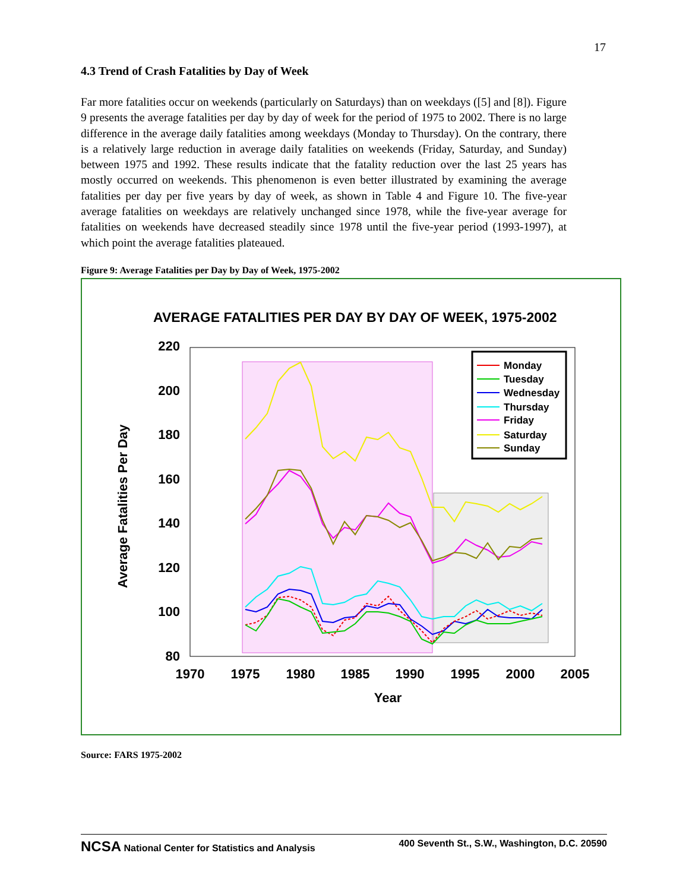17
4.3 Trend of Crash Fatalities by Day of Week
Far more fatalities occur on weekends (particularly on Saturdays) than on weekdays ([5] and [8]). Figure 9 presents the average fatalities per day by day of week for the period of 1975 to 2002. There is no large difference in the average daily fatalities among weekdays (Monday to Thursday). On the contrary, there is a relatively large reduction in average daily fatalities on weekends (Friday, Saturday, and Sunday) between 1975 and 1992. These results indicate that the fatality reduction over the last 25 years has mostly occurred on weekends. This phenomenon is even better illustrated by examining the average fatalities per day per five years by day of week, as shown in Table 4 and Figure 10. The five-year average fatalities on weekdays are relatively unchanged since 1978, while the five-year average for fatalities on weekends have decreased steadily since 1978 until the five-year period (1993-1997), at which point the average fatalities plateaued.
Figure 9: Average Fatalities per Day by Day of Week, 1975-2002
AVERAGE FATALITIES PER DAY BY DAY OF WEEK, 1975-2002
220
200
180
160
140
120
100
80
1970
1975
1980
1985
1990
1995
2000
2005
Year
Average Fatalities Per Day
Monday
Tuesday
Wednesday
Thursday
Friday
Saturday
Sunday
Source: FARS 1975-2002
NCSA National Center for Statistics and Analysis 400 Seventh St., S.W., Washington, D.C. 20590